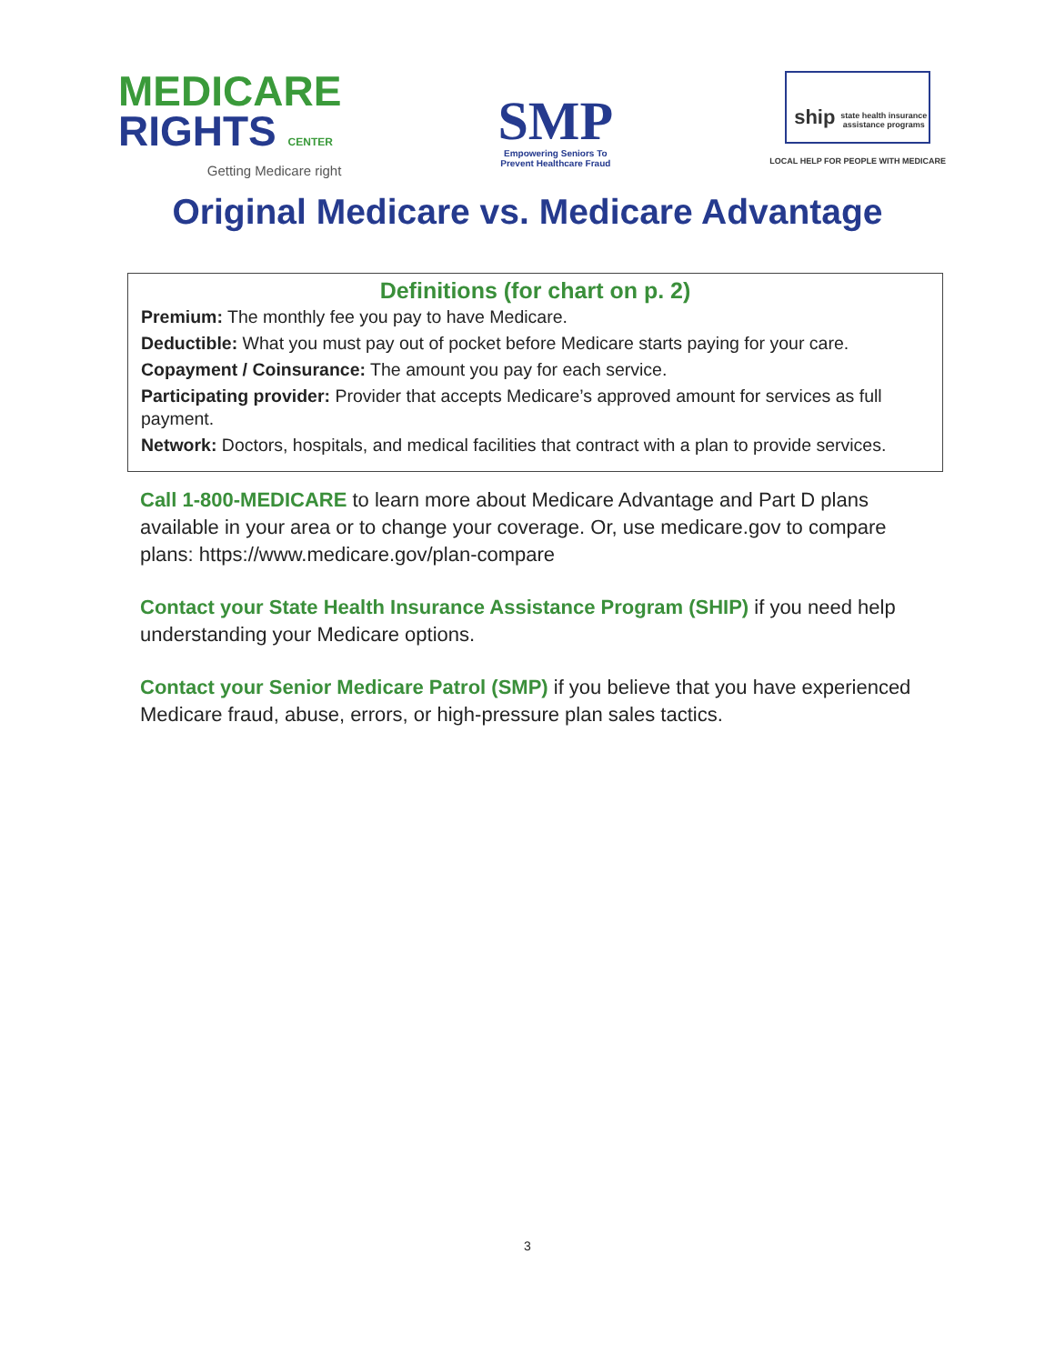MEDICARE
RIGHTS CENTER
Getting Medicare right
SMP
Empowering Seniors To
Prevent Healthcare Fraud
ship state health insurance assistance programs
LOCAL HELP FOR PEOPLE WITH MEDICARE
Original Medicare vs. Medicare Advantage
Definitions (for chart on p. 2)
Premium: The monthly fee you pay to have Medicare.
Deductible: What you must pay out of pocket before Medicare starts paying for your care.
Copayment / Coinsurance: The amount you pay for each service.
Participating provider: Provider that accepts Medicare’s approved amount for services as full payment.
Network: Doctors, hospitals, and medical facilities that contract with a plan to provide services.
Call 1-800-MEDICARE to learn more about Medicare Advantage and Part D plans available in your area or to change your coverage. Or, use medicare.gov to compare plans: https://www.medicare.gov/plan-compare
Contact your State Health Insurance Assistance Program (SHIP) if you need help understanding your Medicare options.
Contact your Senior Medicare Patrol (SMP) if you believe that you have experienced Medicare fraud, abuse, errors, or high-pressure plan sales tactics.
3